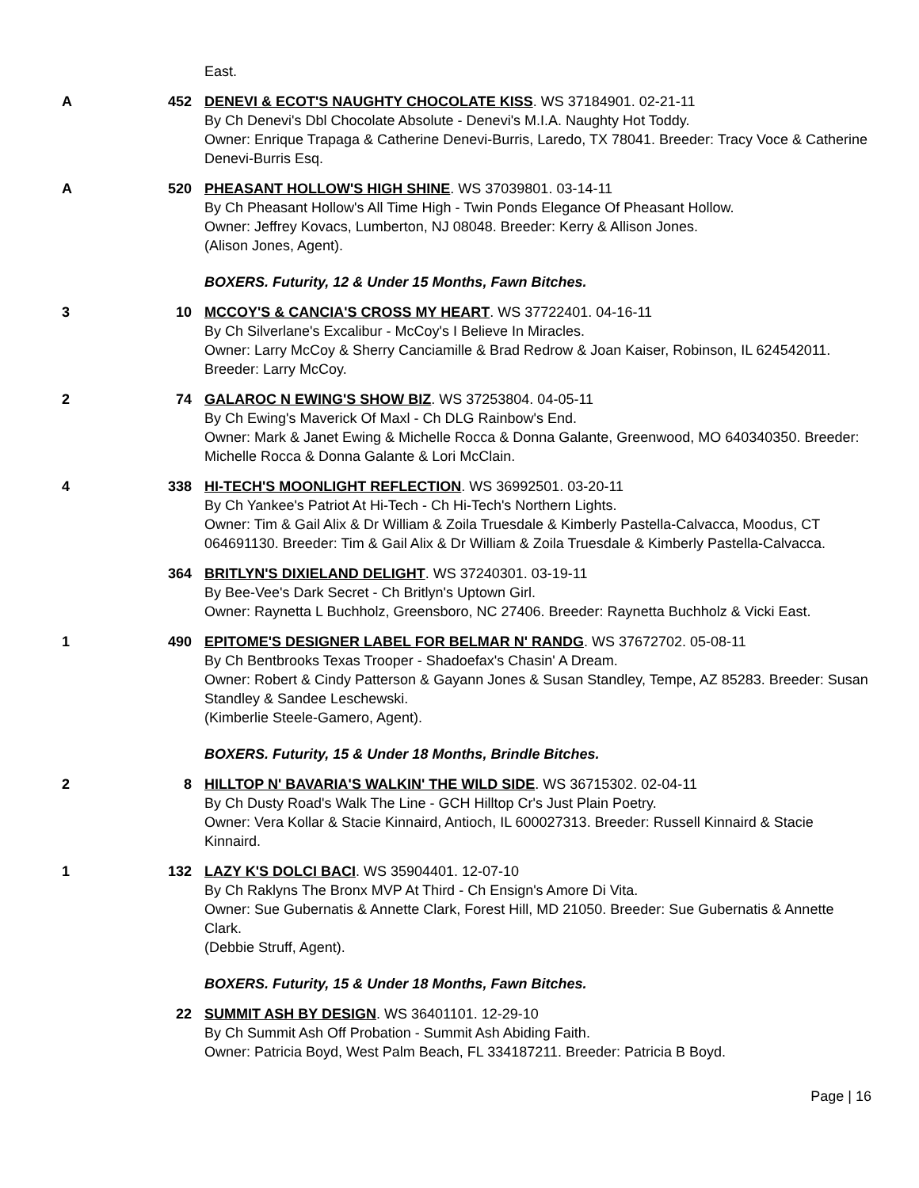East.
A 452 DENEVI & ECOT'S NAUGHTY CHOCOLATE KISS. WS 37184901. 02-21-11
By Ch Denevi's Dbl Chocolate Absolute - Denevi's M.I.A. Naughty Hot Toddy.
Owner: Enrique Trapaga & Catherine Denevi-Burris, Laredo, TX 78041. Breeder: Tracy Voce & Catherine Denevi-Burris Esq.
A 520 PHEASANT HOLLOW'S HIGH SHINE. WS 37039801. 03-14-11
By Ch Pheasant Hollow's All Time High - Twin Ponds Elegance Of Pheasant Hollow.
Owner: Jeffrey Kovacs, Lumberton, NJ 08048. Breeder: Kerry & Allison Jones.
(Alison Jones, Agent).
BOXERS. Futurity, 12 & Under 15 Months, Fawn Bitches.
3 10 MCCOY'S & CANCIA'S CROSS MY HEART. WS 37722401. 04-16-11
By Ch Silverlane's Excalibur - McCoy's I Believe In Miracles.
Owner: Larry McCoy & Sherry Canciamille & Brad Redrow & Joan Kaiser, Robinson, IL 624542011. Breeder: Larry McCoy.
2 74 GALAROC N EWING'S SHOW BIZ. WS 37253804. 04-05-11
By Ch Ewing's Maverick Of Maxl - Ch DLG Rainbow's End.
Owner: Mark & Janet Ewing & Michelle Rocca & Donna Galante, Greenwood, MO 640340350. Breeder: Michelle Rocca & Donna Galante & Lori McClain.
4 338 HI-TECH'S MOONLIGHT REFLECTION. WS 36992501. 03-20-11
By Ch Yankee's Patriot At Hi-Tech - Ch Hi-Tech's Northern Lights.
Owner: Tim & Gail Alix & Dr William & Zoila Truesdale & Kimberly Pastella-Calvacca, Moodus, CT 064691130. Breeder: Tim & Gail Alix & Dr William & Zoila Truesdale & Kimberly Pastella-Calvacca.
364 BRITLYN'S DIXIELAND DELIGHT. WS 37240301. 03-19-11
By Bee-Vee's Dark Secret - Ch Britlyn's Uptown Girl.
Owner: Raynetta L Buchholz, Greensboro, NC 27406. Breeder: Raynetta Buchholz & Vicki East.
1 490 EPITOME'S DESIGNER LABEL FOR BELMAR N' RANDG. WS 37672702. 05-08-11
By Ch Bentbrooks Texas Trooper - Shadoefax's Chasin' A Dream.
Owner: Robert & Cindy Patterson & Gayann Jones & Susan Standley, Tempe, AZ 85283. Breeder: Susan Standley & Sandee Leschewski.
(Kimberlie Steele-Gamero, Agent).
BOXERS. Futurity, 15 & Under 18 Months, Brindle Bitches.
2 8 HILLTOP N' BAVARIA'S WALKIN' THE WILD SIDE. WS 36715302. 02-04-11
By Ch Dusty Road's Walk The Line - GCH Hilltop Cr's Just Plain Poetry.
Owner: Vera Kollar & Stacie Kinnaird, Antioch, IL 600027313. Breeder: Russell Kinnaird & Stacie Kinnaird.
1 132 LAZY K'S DOLCI BACI. WS 35904401. 12-07-10
By Ch Raklyns The Bronx MVP At Third - Ch Ensign's Amore Di Vita.
Owner: Sue Gubernatis & Annette Clark, Forest Hill, MD 21050. Breeder: Sue Gubernatis & Annette Clark.
(Debbie Struff, Agent).
BOXERS. Futurity, 15 & Under 18 Months, Fawn Bitches.
22 SUMMIT ASH BY DESIGN. WS 36401101. 12-29-10
By Ch Summit Ash Off Probation - Summit Ash Abiding Faith.
Owner: Patricia Boyd, West Palm Beach, FL 334187211. Breeder: Patricia B Boyd.
Page | 16